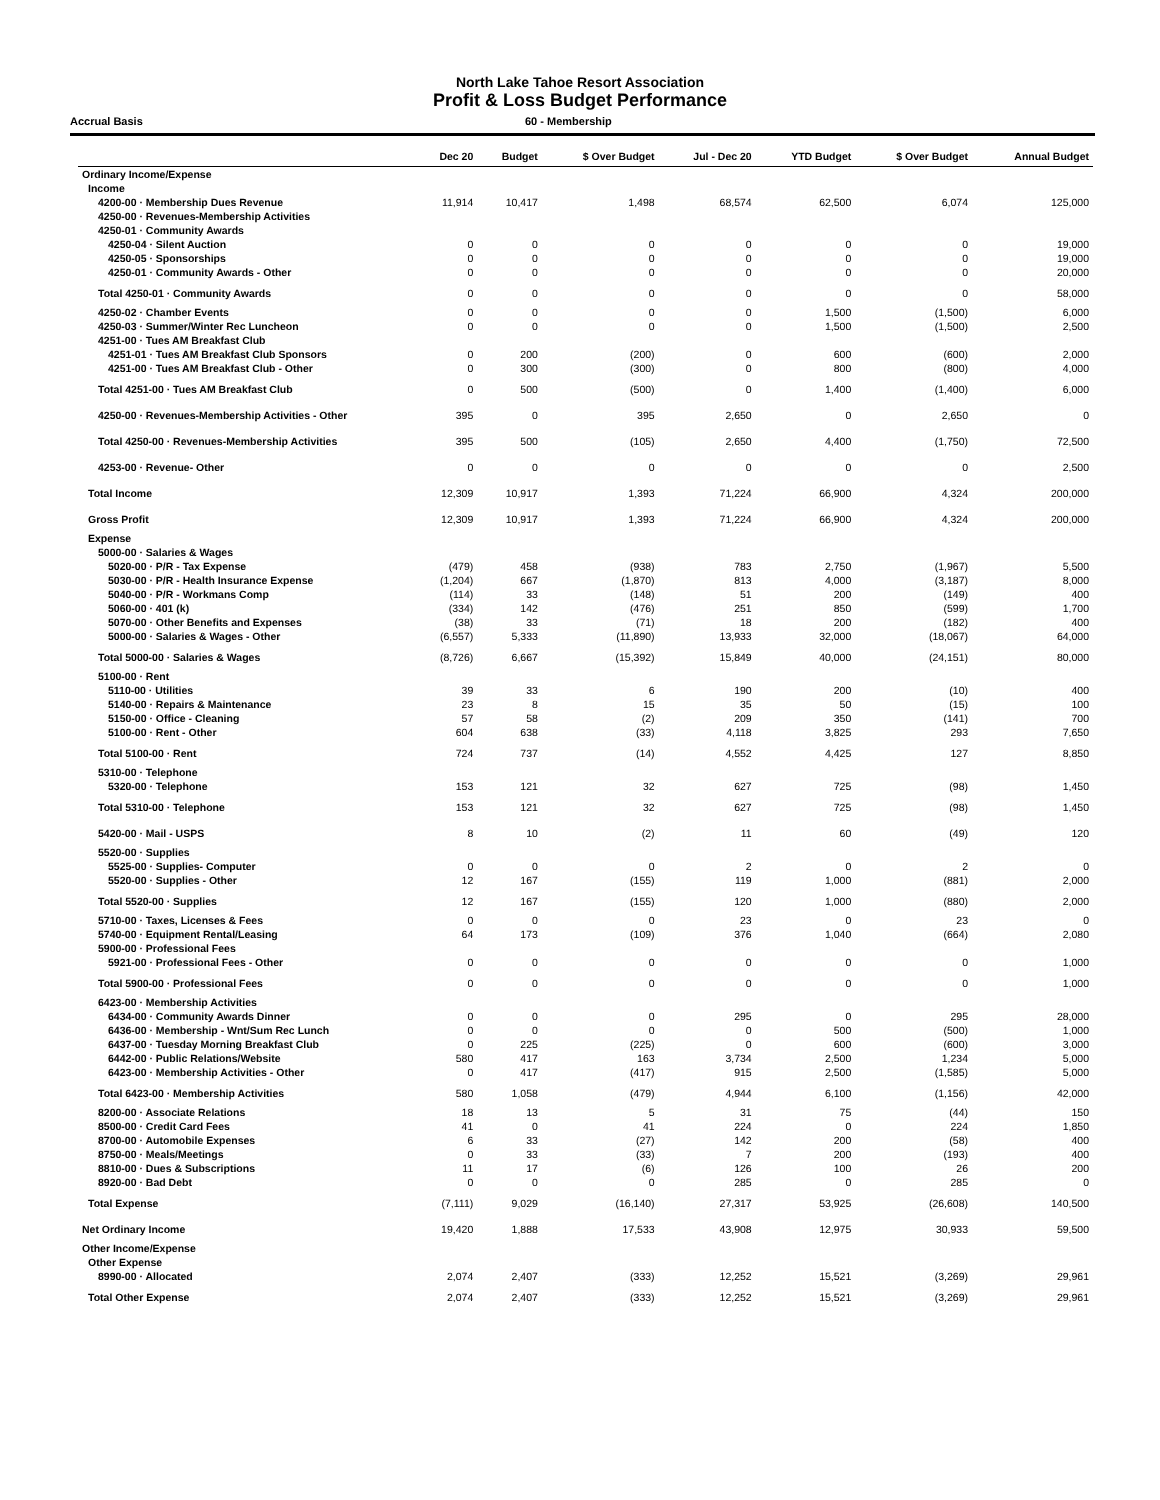North Lake Tahoe Resort Association
Profit & Loss Budget Performance
Accrual Basis 60 - Membership
| | Dec 20 | Budget | $ Over Budget | Jul - Dec 20 | YTD Budget | $ Over Budget | Annual Budget |
| --- | --- | --- | --- | --- | --- | --- | --- |
| Ordinary Income/Expense | | | | | | | |
| Income | | | | | | | |
| 4200-00 · Membership Dues Revenue | 11,914 | 10,417 | 1,498 | 68,574 | 62,500 | 6,074 | 125,000 |
| 4250-00 · Revenues-Membership Activities | | | | | | | |
| 4250-01 · Community Awards | | | | | | | |
| 4250-04 · Silent Auction | 0 | 0 | 0 | 0 | 0 | 0 | 19,000 |
| 4250-05 · Sponsorships | 0 | 0 | 0 | 0 | 0 | 0 | 19,000 |
| 4250-01 · Community Awards - Other | 0 | 0 | 0 | 0 | 0 | 0 | 20,000 |
| Total 4250-01 · Community Awards | 0 | 0 | 0 | 0 | 0 | 0 | 58,000 |
| 4250-02 · Chamber Events | 0 | 0 | 0 | 0 | 1,500 | (1,500) | 6,000 |
| 4250-03 · Summer/Winter Rec Luncheon | 0 | 0 | 0 | 0 | 1,500 | (1,500) | 2,500 |
| 4251-00 · Tues AM Breakfast Club | | | | | | | |
| 4251-01 · Tues AM Breakfast Club Sponsors | 0 | 200 | (200) | 0 | 600 | (600) | 2,000 |
| 4251-00 · Tues AM Breakfast Club - Other | 0 | 300 | (300) | 0 | 800 | (800) | 4,000 |
| Total 4251-00 · Tues AM Breakfast Club | 0 | 500 | (500) | 0 | 1,400 | (1,400) | 6,000 |
| 4250-00 · Revenues-Membership Activities - Other | 395 | 0 | 395 | 2,650 | 0 | 2,650 | 0 |
| Total 4250-00 · Revenues-Membership Activities | 395 | 500 | (105) | 2,650 | 4,400 | (1,750) | 72,500 |
| 4253-00 · Revenue- Other | 0 | 0 | 0 | 0 | 0 | 0 | 2,500 |
| Total Income | 12,309 | 10,917 | 1,393 | 71,224 | 66,900 | 4,324 | 200,000 |
| Gross Profit | 12,309 | 10,917 | 1,393 | 71,224 | 66,900 | 4,324 | 200,000 |
| Expense | | | | | | | |
| 5000-00 · Salaries & Wages | | | | | | | |
| 5020-00 · P/R - Tax Expense | (479) | 458 | (938) | 783 | 2,750 | (1,967) | 5,500 |
| 5030-00 · P/R - Health Insurance Expense | (1,204) | 667 | (1,870) | 813 | 4,000 | (3,187) | 8,000 |
| 5040-00 · P/R - Workmans Comp | (114) | 33 | (148) | 51 | 200 | (149) | 400 |
| 5060-00 · 401 (k) | (334) | 142 | (476) | 251 | 850 | (599) | 1,700 |
| 5070-00 · Other Benefits and Expenses | (38) | 33 | (71) | 18 | 200 | (182) | 400 |
| 5000-00 · Salaries & Wages - Other | (6,557) | 5,333 | (11,890) | 13,933 | 32,000 | (18,067) | 64,000 |
| Total 5000-00 · Salaries & Wages | (8,726) | 6,667 | (15,392) | 15,849 | 40,000 | (24,151) | 80,000 |
| 5100-00 · Rent | | | | | | | |
| 5110-00 · Utilities | 39 | 33 | 6 | 190 | 200 | (10) | 400 |
| 5140-00 · Repairs & Maintenance | 23 | 8 | 15 | 35 | 50 | (15) | 100 |
| 5150-00 · Office - Cleaning | 57 | 58 | (2) | 209 | 350 | (141) | 700 |
| 5100-00 · Rent - Other | 604 | 638 | (33) | 4,118 | 3,825 | 293 | 7,650 |
| Total 5100-00 · Rent | 724 | 737 | (14) | 4,552 | 4,425 | 127 | 8,850 |
| 5310-00 · Telephone | | | | | | | |
| 5320-00 · Telephone | 153 | 121 | 32 | 627 | 725 | (98) | 1,450 |
| Total 5310-00 · Telephone | 153 | 121 | 32 | 627 | 725 | (98) | 1,450 |
| 5420-00 · Mail - USPS | 8 | 10 | (2) | 11 | 60 | (49) | 120 |
| 5520-00 · Supplies | | | | | | | |
| 5525-00 · Supplies- Computer | 0 | 0 | 0 | 2 | 0 | 2 | 0 |
| 5520-00 · Supplies - Other | 12 | 167 | (155) | 119 | 1,000 | (881) | 2,000 |
| Total 5520-00 · Supplies | 12 | 167 | (155) | 120 | 1,000 | (880) | 2,000 |
| 5710-00 · Taxes, Licenses & Fees | 0 | 0 | 0 | 23 | 0 | 23 | 0 |
| 5740-00 · Equipment Rental/Leasing | 64 | 173 | (109) | 376 | 1,040 | (664) | 2,080 |
| 5900-00 · Professional Fees | | | | | | | |
| 5921-00 · Professional Fees - Other | 0 | 0 | 0 | 0 | 0 | 0 | 1,000 |
| Total 5900-00 · Professional Fees | 0 | 0 | 0 | 0 | 0 | 0 | 1,000 |
| 6423-00 · Membership Activities | | | | | | | |
| 6434-00 · Community Awards Dinner | 0 | 0 | 0 | 295 | 0 | 295 | 28,000 |
| 6436-00 · Membership - Wnt/Sum Rec Lunch | 0 | 0 | 0 | 0 | 500 | (500) | 1,000 |
| 6437-00 · Tuesday Morning Breakfast Club | 0 | 225 | (225) | 0 | 600 | (600) | 3,000 |
| 6442-00 · Public Relations/Website | 580 | 417 | 163 | 3,734 | 2,500 | 1,234 | 5,000 |
| 6423-00 · Membership Activities - Other | 0 | 417 | (417) | 915 | 2,500 | (1,585) | 5,000 |
| Total 6423-00 · Membership Activities | 580 | 1,058 | (479) | 4,944 | 6,100 | (1,156) | 42,000 |
| 8200-00 · Associate Relations | 18 | 13 | 5 | 31 | 75 | (44) | 150 |
| 8500-00 · Credit Card Fees | 41 | 0 | 41 | 224 | 0 | 224 | 1,850 |
| 8700-00 · Automobile Expenses | 6 | 33 | (27) | 142 | 200 | (58) | 400 |
| 8750-00 · Meals/Meetings | 0 | 33 | (33) | 7 | 200 | (193) | 400 |
| 8810-00 · Dues & Subscriptions | 11 | 17 | (6) | 126 | 100 | 26 | 200 |
| 8920-00 · Bad Debt | 0 | 0 | 0 | 285 | 0 | 285 | 0 |
| Total Expense | (7,111) | 9,029 | (16,140) | 27,317 | 53,925 | (26,608) | 140,500 |
| Net Ordinary Income | 19,420 | 1,888 | 17,533 | 43,908 | 12,975 | 30,933 | 59,500 |
| Other Income/Expense | | | | | | | |
| Other Expense | | | | | | | |
| 8990-00 · Allocated | 2,074 | 2,407 | (333) | 12,252 | 15,521 | (3,269) | 29,961 |
| Total Other Expense | 2,074 | 2,407 | (333) | 12,252 | 15,521 | (3,269) | 29,961 |